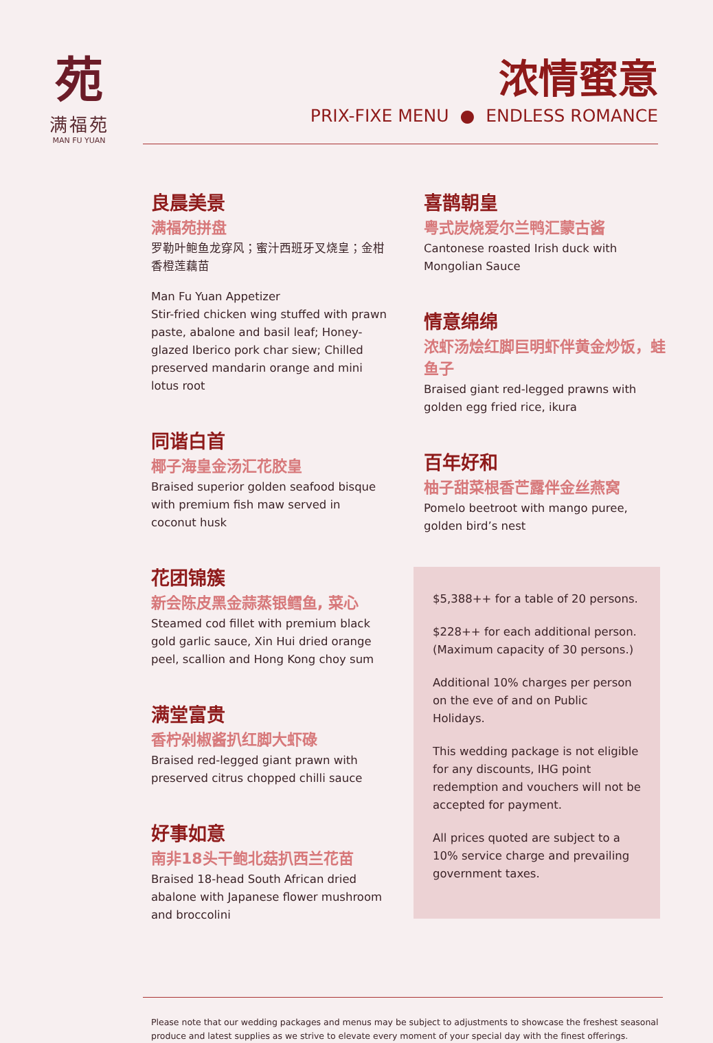苑
满福苑
MAN FU YUAN
浓情蜜意
PRIX-FIXE MENU ● ENDLESS ROMANCE
良晨美景
满福苑拼盘
罗勒叶鲍鱼龙穿风；蜜汁西班牙叉烧皇；金柑香橙莲藕苗
Man Fu Yuan Appetizer
Stir-fried chicken wing stuffed with prawn paste, abalone and basil leaf; Honey-glazed Iberico pork char siew; Chilled preserved mandarin orange and mini lotus root
同谐白首
椰子海皇金汤汇花胶皇
Braised superior golden seafood bisque with premium fish maw served in coconut husk
花团锦簇
新会陈皮黑金蒜蒸银鳕鱼, 菜心
Steamed cod fillet with premium black gold garlic sauce, Xin Hui dried orange peel, scallion and Hong Kong choy sum
满堂富贵
香柠剁椒酱扒红脚大虾碌
Braised red-legged giant prawn with preserved citrus chopped chilli sauce
好事如意
南非18头干鲍北菇扒西兰花苗
Braised 18-head South African dried abalone with Japanese flower mushroom and broccolini
喜鹊朝皇
粤式炭烧爱尔兰鸭汇蒙古酱
Cantonese roasted Irish duck with Mongolian Sauce
情意绵绵
浓虾汤烩红脚巨明虾伴黄金炒饭，蛙鱼子
Braised giant red-legged prawns with golden egg fried rice, ikura
百年好和
柚子甜菜根香芒露伴金丝燕窝
Pomelo beetroot with mango puree, golden bird’s nest
$5,388++ for a table of 20 persons.
$228++ for each additional person.
(Maximum capacity of 30 persons.)
Additional 10% charges per person on the eve of and on Public Holidays.
This wedding package is not eligible for any discounts, IHG point redemption and vouchers will not be accepted for payment.
All prices quoted are subject to a 10% service charge and prevailing government taxes.
Please note that our wedding packages and menus may be subject to adjustments to showcase the freshest seasonal produce and latest supplies as we strive to elevate every moment of your special day with the finest offerings.